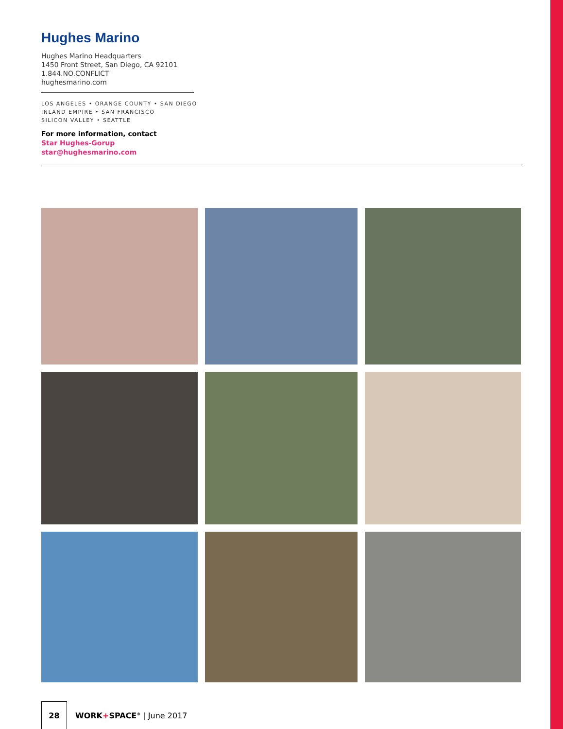Hughes Marino
Hughes Marino Headquarters
1450 Front Street, San Diego, CA 92101
1.844.NO.CONFLICT
hughesmarino.com
LOS ANGELES • ORANGE COUNTY • SAN DIEGO
INLAND EMPIRE • SAN FRANCISCO
SILICON VALLEY • SEATTLE
For more information, contact
Star Hughes-Gorup
star@hughesmarino.com
28
WORK+SPACE<sup>®</sup> | June 2017